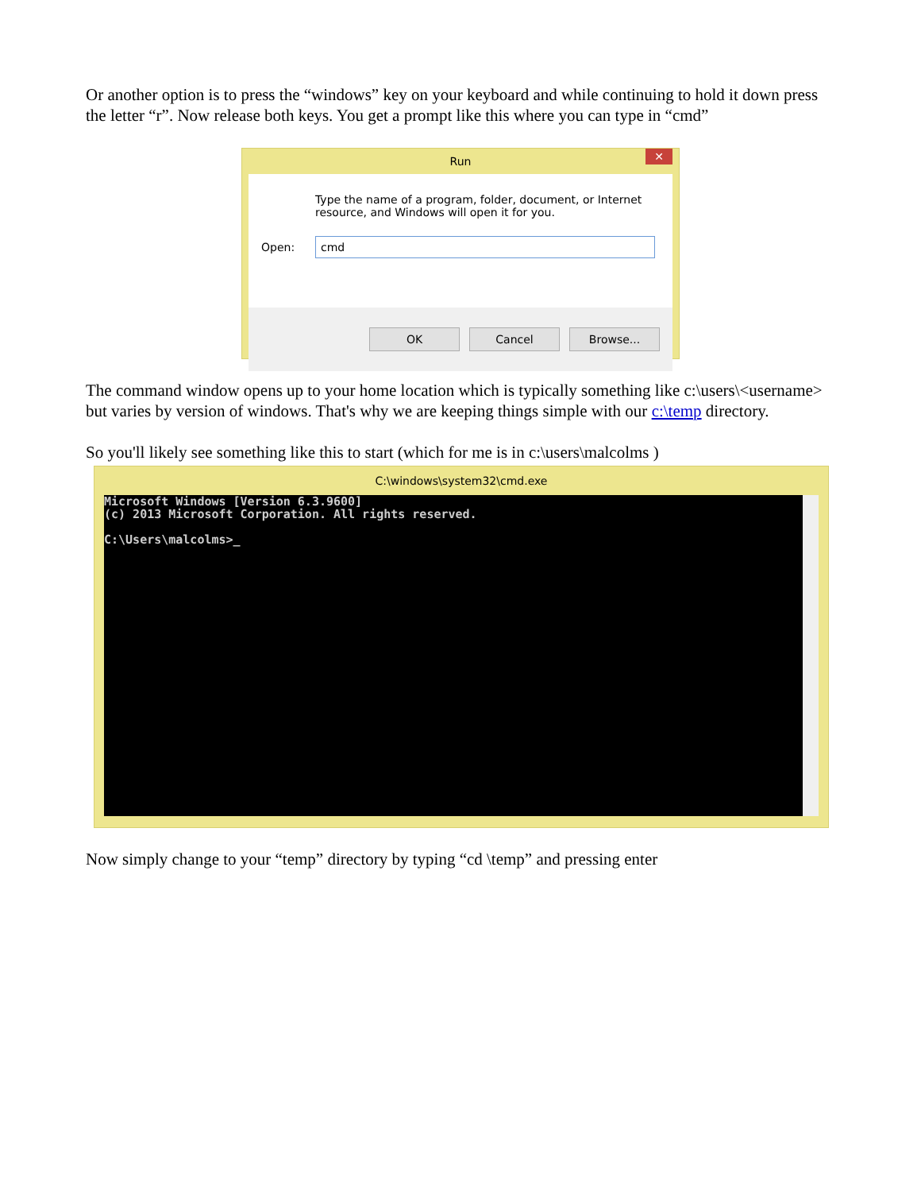Or another option is to press the “windows” key on your keyboard and while continuing to hold it down press the letter “r”. Now release both keys. You get a prompt like this where you can type in “cmd”
Run
✕
Type the name of a program, folder, document, or Internet resource, and Windows will open it for you.
Open:
cmd
OK Cancel Browse...
The command window opens up to your home location which is typically something like c:\users\<username> but varies by version of windows. That's why we are keeping things simple with our c:\temp directory.
So you'll likely see something like this to start (which for me is in c:\users\malcolms )
C:\windows\system32\cmd.exe
Microsoft Windows [Version 6.3.9600]
(c) 2013 Microsoft Corporation. All rights reserved.

C:\Users\malcolms>_
Now simply change to your “temp” directory by typing “cd \temp” and pressing enter